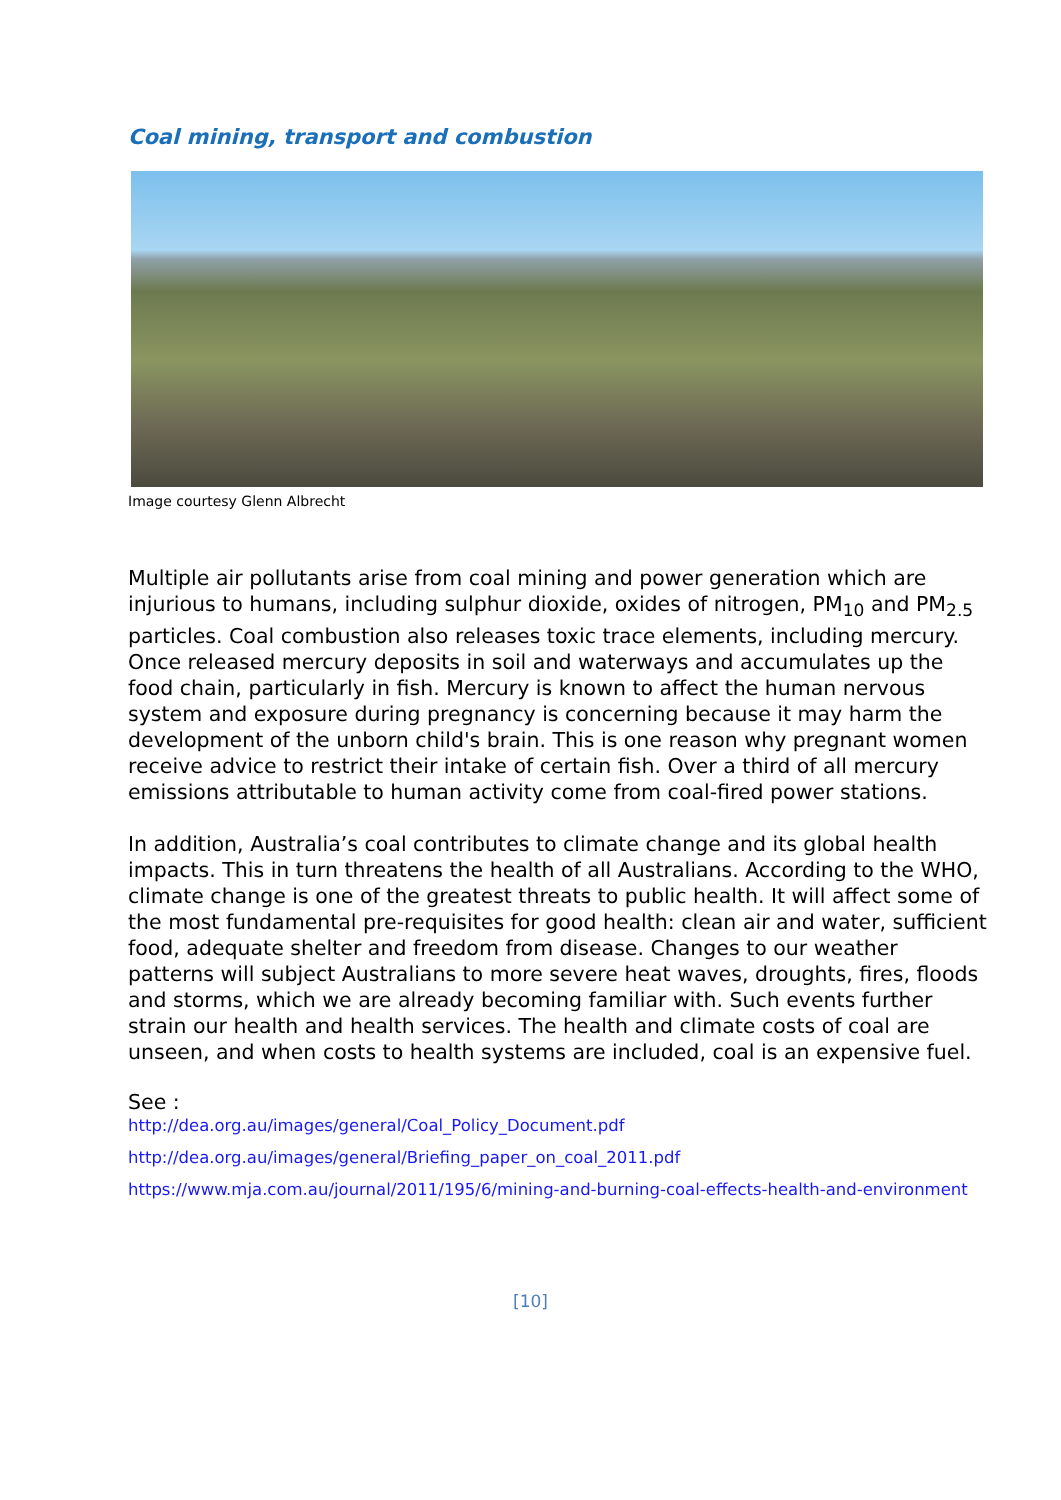Coal mining, transport and combustion
Image courtesy Glenn Albrecht
Multiple air pollutants arise from coal mining and power generation which are injurious to humans, including sulphur dioxide, oxides of nitrogen, PM<sub>10</sub> and PM<sub>2.5</sub> particles. Coal combustion also releases toxic trace elements, including mercury. Once released mercury deposits in soil and waterways and accumulates up the food chain, particularly in fish. Mercury is known to affect the human nervous system and exposure during pregnancy is concerning because it may harm the development of the unborn child's brain. This is one reason why pregnant women receive advice to restrict their intake of certain fish. Over a third of all mercury emissions attributable to human activity come from coal-fired power stations.
In addition, Australia’s coal contributes to climate change and its global health impacts. This in turn threatens the health of all Australians. According to the WHO, climate change is one of the greatest threats to public health. It will affect some of the most fundamental pre-requisites for good health: clean air and water, sufficient food, adequate shelter and freedom from disease. Changes to our weather patterns will subject Australians to more severe heat waves, droughts, fires, floods and storms, which we are already becoming familiar with. Such events further strain our health and health services. The health and climate costs of coal are unseen, and when costs to health systems are included, coal is an expensive fuel.
See :
http://dea.org.au/images/general/Coal_Policy_Document.pdf
http://dea.org.au/images/general/Briefing_paper_on_coal_2011.pdf
https://www.mja.com.au/journal/2011/195/6/mining-and-burning-coal-effects-health-and-environment
[10]